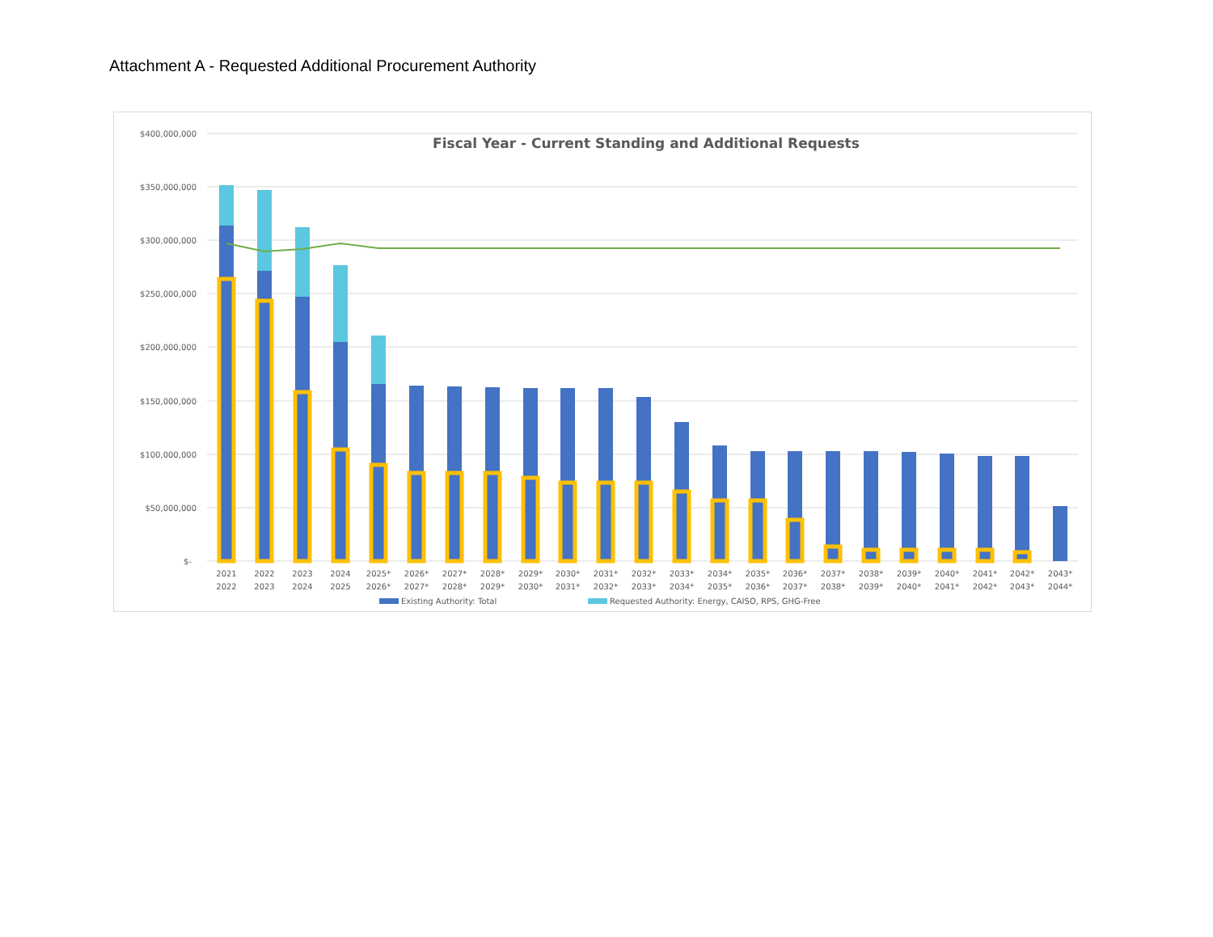Attachment A - Requested Additional Procurement Authority
$400,000,000
$350,000,000
$300,000,000
$250,000,000
$200,000,000
$150,000,000
$100,000,000
$50,000,000
$-
Fiscal Year - Current Standing and Additional Requests
2021
2022
2022
2023
2023
2024
2024
2025
2025*
2026*
2026*
2027*
2027*
2028*
2028*
2029*
2029*
2030*
2030*
2031*
2031*
2032*
2032*
2033*
2033*
2034*
2034*
2035*
2035*
2036*
2036*
2037*
2037*
2038*
2038*
2039*
2039*
2040*
2040*
2041*
2041*
2042*
2042*
2043*
2043*
2044*
Existing Authority: Total
Requested Authority: Energy, CAISO, RPS, GHG-Free